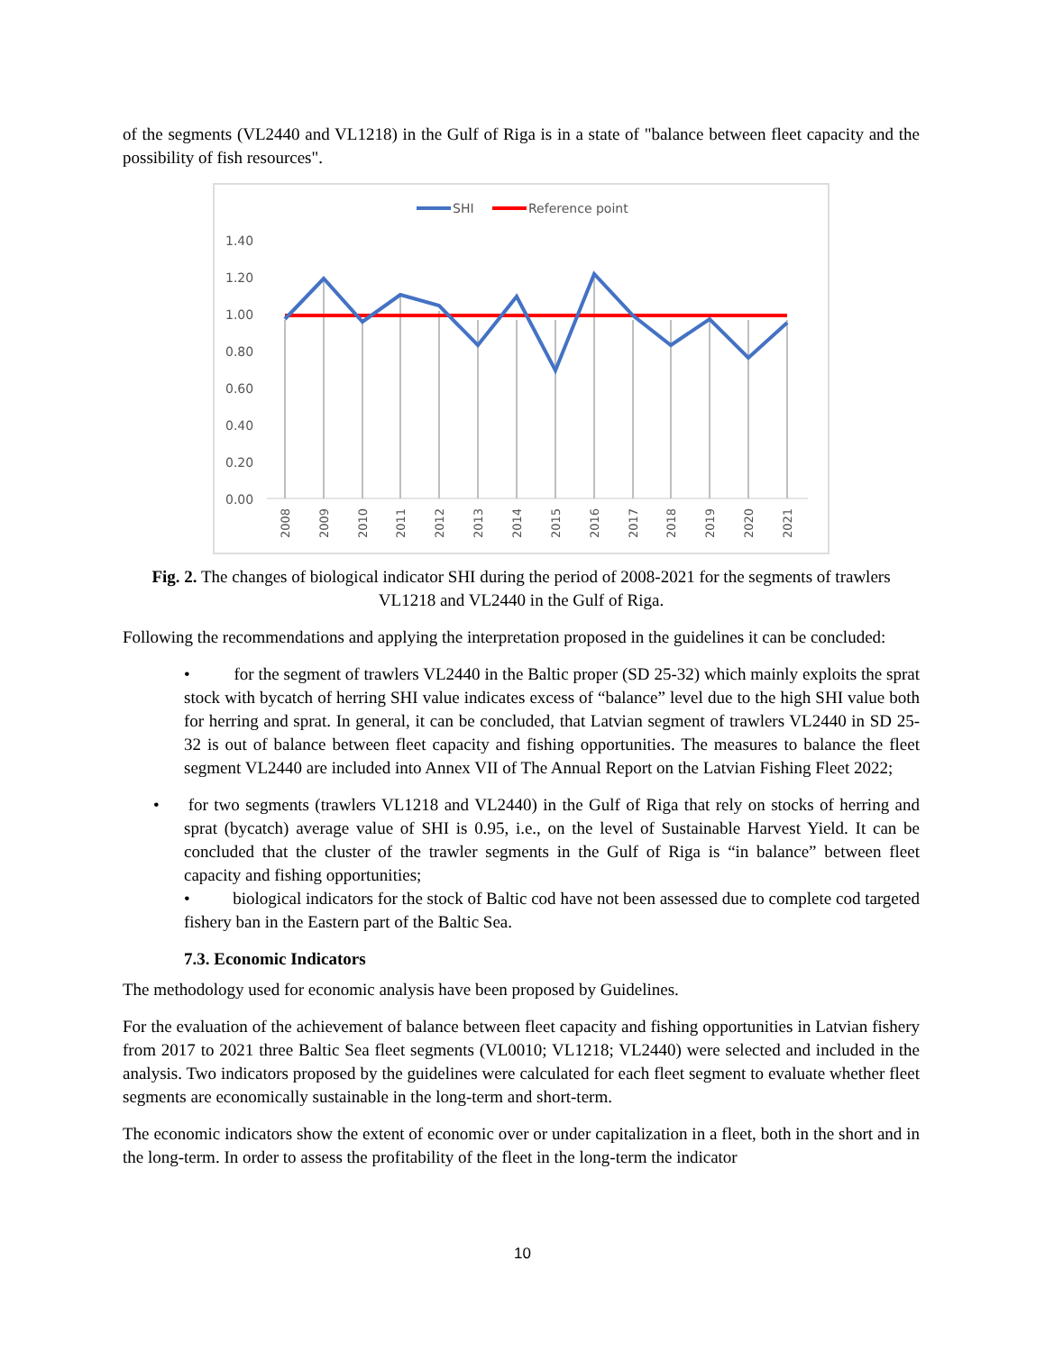of the segments (VL2440 and VL1218) in the Gulf of Riga is in a state of "balance between fleet capacity and the possibility of fish resources".
SHI
Reference point
1.40
1.20
1.00
0.80
0.60
0.40
0.20
0.00
2008
2009
2010
2011
2012
2013
2014
2015
2016
2017
2018
2019
2020
2021
Fig. 2. The changes of biological indicator SHI during the period of 2008-2021 for the segments of trawlers VL1218 and VL2440 in the Gulf of Riga.
Following the recommendations and applying the interpretation proposed in the guidelines it can be concluded:
• for the segment of trawlers VL2440 in the Baltic proper (SD 25-32) which mainly exploits the sprat stock with bycatch of herring SHI value indicates excess of “balance” level due to the high SHI value both for herring and sprat. In general, it can be concluded, that Latvian segment of trawlers VL2440 in SD 25-32 is out of balance between fleet capacity and fishing opportunities. The measures to balance the fleet segment VL2440 are included into Annex VII of The Annual Report on the Latvian Fishing Fleet 2022;
• for two segments (trawlers VL1218 and VL2440) in the Gulf of Riga that rely on stocks of herring and sprat (bycatch) average value of SHI is 0.95, i.e., on the level of Sustainable Harvest Yield. It can be concluded that the cluster of the trawler segments in the Gulf of Riga is “in balance” between fleet capacity and fishing opportunities;
• biological indicators for the stock of Baltic cod have not been assessed due to complete cod targeted fishery ban in the Eastern part of the Baltic Sea.
7.3. Economic Indicators
The methodology used for economic analysis have been proposed by Guidelines.
For the evaluation of the achievement of balance between fleet capacity and fishing opportunities in Latvian fishery from 2017 to 2021 three Baltic Sea fleet segments (VL0010; VL1218; VL2440) were selected and included in the analysis. Two indicators proposed by the guidelines were calculated for each fleet segment to evaluate whether fleet segments are economically sustainable in the long-term and short-term.
The economic indicators show the extent of economic over or under capitalization in a fleet, both in the short and in the long-term. In order to assess the profitability of the fleet in the long-term the indicator
10